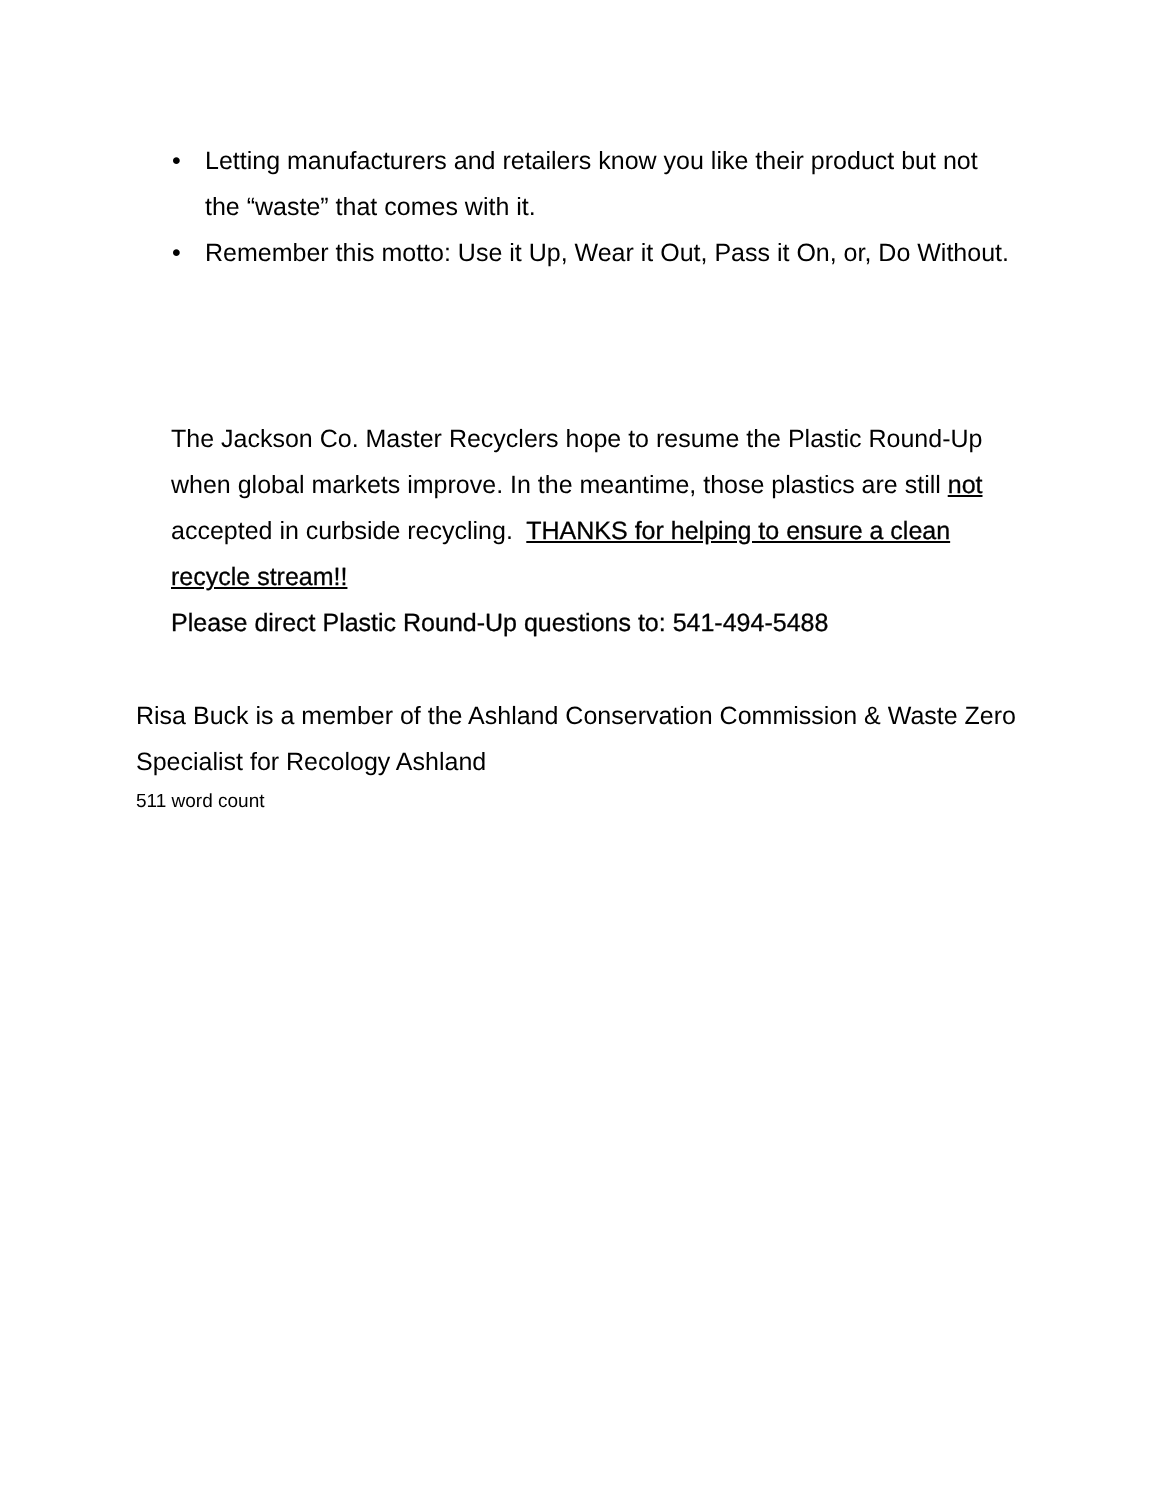• Letting manufacturers and retailers know you like their product but not the “waste” that comes with it.
• Remember this motto: Use it Up, Wear it Out, Pass it On, or, Do Without.
The Jackson Co. Master Recyclers hope to resume the Plastic Round-Up when global markets improve. In the meantime, those plastics are still not accepted in curbside recycling. THANKS for helping to ensure a clean recycle stream!!
Please direct Plastic Round-Up questions to: 541-494-5488
Risa Buck is a member of the Ashland Conservation Commission & Waste Zero Specialist for Recology Ashland
511 word count